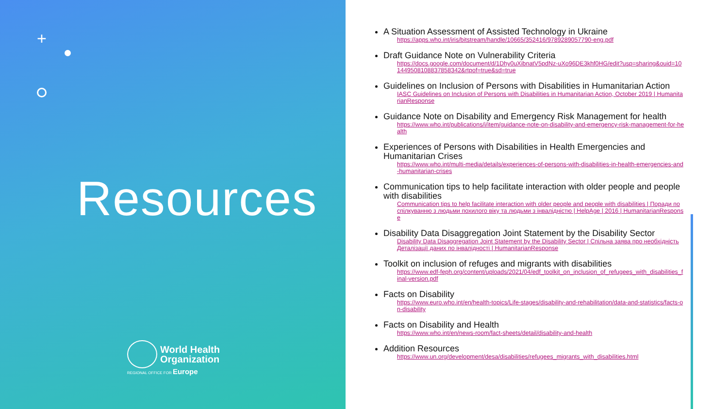+
Resources
World Health
Organization
REGIONAL OFFICE FOR Europe
A Situation Assessment of Assisted Technology in Ukraine
https://apps.who.int/iris/bitstream/handle/10665/352416/9789289057790-eng.pdf
Draft Guidance Note on Vulnerability Criteria
https://docs.google.com/document/d/1Dhy0uXibnatV5pdNz-uXo96DE3khf0HG/edit?usp=sharing&ouid=101449508108837858342&rtpof=true&sd=true
Guidelines on Inclusion of Persons with Disabilities in Humanitarian Action
IASC Guidelines on Inclusion of Persons with Disabilities in Humanitarian Action, October 2019 | HumanitarianResponse
Guidance Note on Disability and Emergency Risk Management for health
https://www.who.int/publications/i/item/guidance-note-on-disability-and-emergency-risk-management-for-health
Experiences of Persons with Disabilities in Health Emergencies and Humanitarian Crises
https://www.who.int/multi-media/details/experiences-of-persons-with-disabilities-in-health-emergencies-and-humanitarian-crises
Communication tips to help facilitate interaction with older people and people with disabilities
Communication tips to help facilitate interaction with older people and people with disabilities | Поради по спілкуванню з людьми похилого віку та людьми з інвалідністю | HelpAge | 2016 | HumanitarianResponse
Disability Data Disaggregation Joint Statement by the Disability Sector
Disability Data Disaggregation Joint Statement by the Disability Sector | Спільна заява про необхідність Деталізації даних по інвалідності | HumanitarianResponse
Toolkit on inclusion of refuges and migrants with disabilities
https://www.edf-feph.org/content/uploads/2021/04/edf_toolkit_on_inclusion_of_refugees_with_disabilities_final-version.pdf
Facts on Disability
https://www.euro.who.int/en/health-topics/Life-stages/disability-and-rehabilitation/data-and-statistics/facts-on-disability
Facts on Disability and Health
https://www.who.int/en/news-room/fact-sheets/detail/disability-and-health
Addition Resources
https://www.un.org/development/desa/disabilities/refugees_migrants_with_disabilities.html